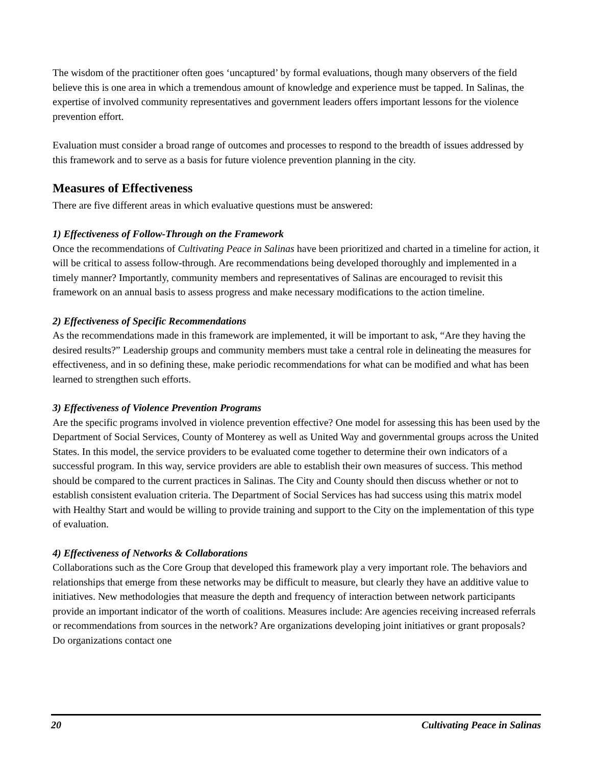The wisdom of the practitioner often goes ‘uncaptured’ by formal evaluations, though many observers of the field believe this is one area in which a tremendous amount of knowledge and experience must be tapped. In Salinas, the expertise of involved community representatives and government leaders offers important lessons for the violence prevention effort.
Evaluation must consider a broad range of outcomes and processes to respond to the breadth of issues addressed by this framework and to serve as a basis for future violence prevention planning in the city.
Measures of Effectiveness
There are five different areas in which evaluative questions must be answered:
1) Effectiveness of Follow-Through on the Framework
Once the recommendations of Cultivating Peace in Salinas have been prioritized and charted in a timeline for action, it will be critical to assess follow-through. Are recommendations being developed thoroughly and implemented in a timely manner? Importantly, community members and representatives of Salinas are encouraged to revisit this framework on an annual basis to assess progress and make necessary modifications to the action timeline.
2) Effectiveness of Specific Recommendations
As the recommendations made in this framework are implemented, it will be important to ask, “Are they having the desired results?” Leadership groups and community members must take a central role in delineating the measures for effectiveness, and in so defining these, make periodic recommendations for what can be modified and what has been learned to strengthen such efforts.
3) Effectiveness of Violence Prevention Programs
Are the specific programs involved in violence prevention effective? One model for assessing this has been used by the Department of Social Services, County of Monterey as well as United Way and governmental groups across the United States. In this model, the service providers to be evaluated come together to determine their own indicators of a successful program. In this way, service providers are able to establish their own measures of success. This method should be compared to the current practices in Salinas. The City and County should then discuss whether or not to establish consistent evaluation criteria. The Department of Social Services has had success using this matrix model with Healthy Start and would be willing to provide training and support to the City on the implementation of this type of evaluation.
4) Effectiveness of Networks & Collaborations
Collaborations such as the Core Group that developed this framework play a very important role. The behaviors and relationships that emerge from these networks may be difficult to measure, but clearly they have an additive value to initiatives. New methodologies that measure the depth and frequency of interaction between network participants provide an important indicator of the worth of coalitions. Measures include: Are agencies receiving increased referrals or recommendations from sources in the network? Are organizations developing joint initiatives or grant proposals? Do organizations contact one
20 Cultivating Peace in Salinas